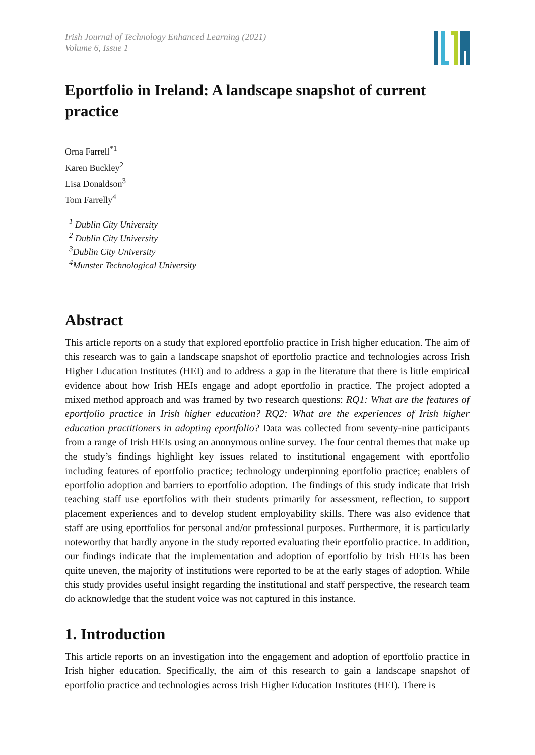Irish Journal of Technology Enhanced Learning (2021)
Volume 6, Issue 1
Eportfolio in Ireland: A landscape snapshot of current practice
Orna Farrell<sup>*1</sup>
Karen Buckley<sup>2</sup>
Lisa Donaldson<sup>3</sup>
Tom Farrelly<sup>4</sup>
<sup>1</sup> Dublin City University
<sup>2</sup> Dublin City University
<sup>3</sup> Dublin City University
<sup>4</sup> Munster Technological University
Abstract
This article reports on a study that explored eportfolio practice in Irish higher education. The aim of this research was to gain a landscape snapshot of eportfolio practice and technologies across Irish Higher Education Institutes (HEI) and to address a gap in the literature that there is little empirical evidence about how Irish HEIs engage and adopt eportfolio in practice. The project adopted a mixed method approach and was framed by two research questions: RQ1: What are the features of eportfolio practice in Irish higher education? RQ2: What are the experiences of Irish higher education practitioners in adopting eportfolio? Data was collected from seventy-nine participants from a range of Irish HEIs using an anonymous online survey. The four central themes that make up the study’s findings highlight key issues related to institutional engagement with eportfolio including features of eportfolio practice; technology underpinning eportfolio practice; enablers of eportfolio adoption and barriers to eportfolio adoption. The findings of this study indicate that Irish teaching staff use eportfolios with their students primarily for assessment, reflection, to support placement experiences and to develop student employability skills. There was also evidence that staff are using eportfolios for personal and/or professional purposes. Furthermore, it is particularly noteworthy that hardly anyone in the study reported evaluating their eportfolio practice. In addition, our findings indicate that the implementation and adoption of eportfolio by Irish HEIs has been quite uneven, the majority of institutions were reported to be at the early stages of adoption. While this study provides useful insight regarding the institutional and staff perspective, the research team do acknowledge that the student voice was not captured in this instance.
1. Introduction
This article reports on an investigation into the engagement and adoption of eportfolio practice in Irish higher education. Specifically, the aim of this research to gain a landscape snapshot of eportfolio practice and technologies across Irish Higher Education Institutes (HEI). There is